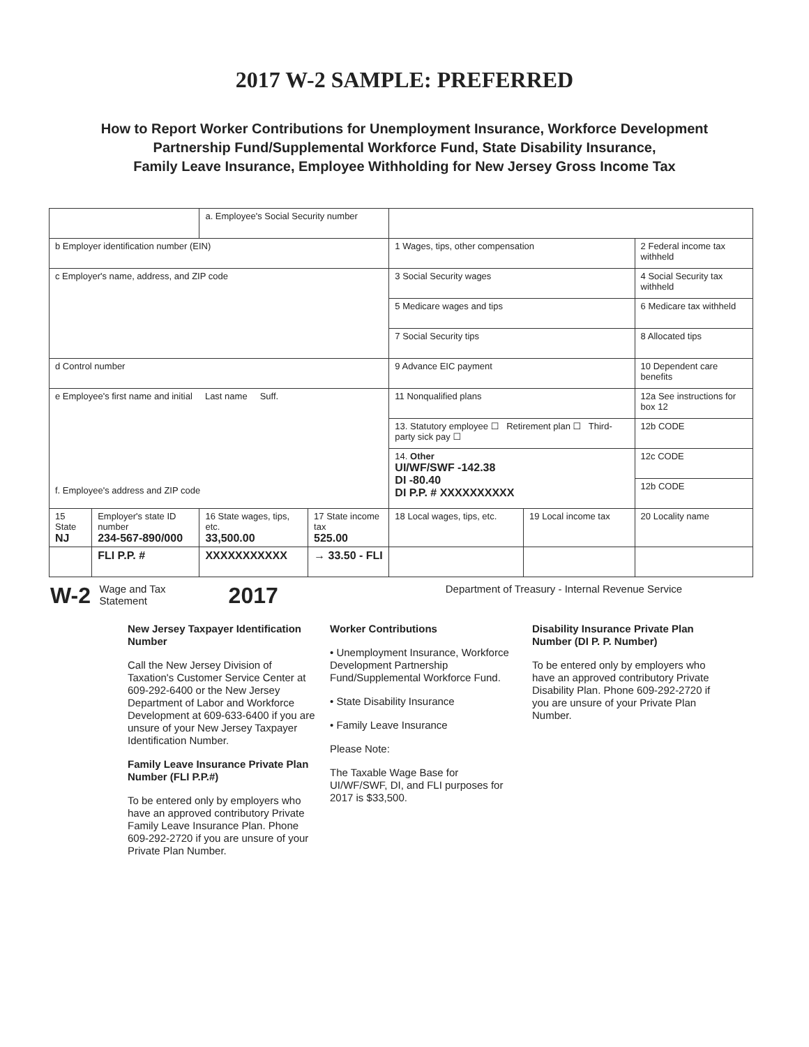2017 W-2 SAMPLE: PREFERRED
How to Report Worker Contributions for Unemployment Insurance, Workforce Development
Partnership Fund/Supplemental Workforce Fund, State Disability Insurance,
Family Leave Insurance, Employee Withholding for New Jersey Gross Income Tax
| | | a. Employee's Social Security number | | | | |
| b Employer identification number (EIN) | | | | 1 Wages, tips, other compensation | | 2 Federal income tax withheld |
| c Employer's name, address, and ZIP code | | | | 3 Social Security wages | | 4 Social Security tax withheld |
| | | | | 5 Medicare wages and tips | | 6 Medicare tax withheld |
| | | | | 7 Social Security tips | | 8 Allocated tips |
| d Control number | | | | 9 Advance EIC payment | | 10 Dependent care benefits |
| e Employee's first name and initial Last name Suff. f. Employee's address and ZIP code | | | | 11 Nonqualified plans | | 12a See instructions for box 12 |
| | | | | 13. Statutory employee ☐ Retirement plan ☐ Third-party sick pay ☐ | | 12b CODE |
| | | | | 14. Other UI/WF/SWF -142.38 DI -80.40 DI P.P. # XXXXXXXXXX | | 12c CODE |
| | | | | | | 12b CODE |
| 15 State NJ | Employer's state ID number 234-567-890/000 | 16 State wages, tips, etc. 33,500.00 | 17 State income tax 525.00 | 18 Local wages, tips, etc. | 19 Local income tax | 20 Locality name |
| | FLI P.P. # | XXXXXXXXXXX | → 33.50 - FLI | | | |
W-2 Wage and Tax
Statement 2017 Department of Treasury - Internal Revenue Service
New Jersey Taxpayer Identification Number
Call the New Jersey Division of Taxation's Customer Service Center at 609-292-6400 or the New Jersey Department of Labor and Workforce Development at 609-633-6400 if you are unsure of your New Jersey Taxpayer Identification Number.
Family Leave Insurance Private Plan Number (FLI P.P.#)
To be entered only by employers who have an approved contributory Private Family Leave Insurance Plan. Phone 609-292-2720 if you are unsure of your Private Plan Number.
Worker Contributions
• Unemployment Insurance, Workforce Development Partnership Fund/Supplemental Workforce Fund.
• State Disability Insurance
• Family Leave Insurance
Please Note:
The Taxable Wage Base for UI/WF/SWF, DI, and FLI purposes for 2017 is $33,500.
Disability Insurance Private Plan Number (DI P. P. Number)
To be entered only by employers who have an approved contributory Private Disability Plan. Phone 609-292-2720 if you are unsure of your Private Plan Number.